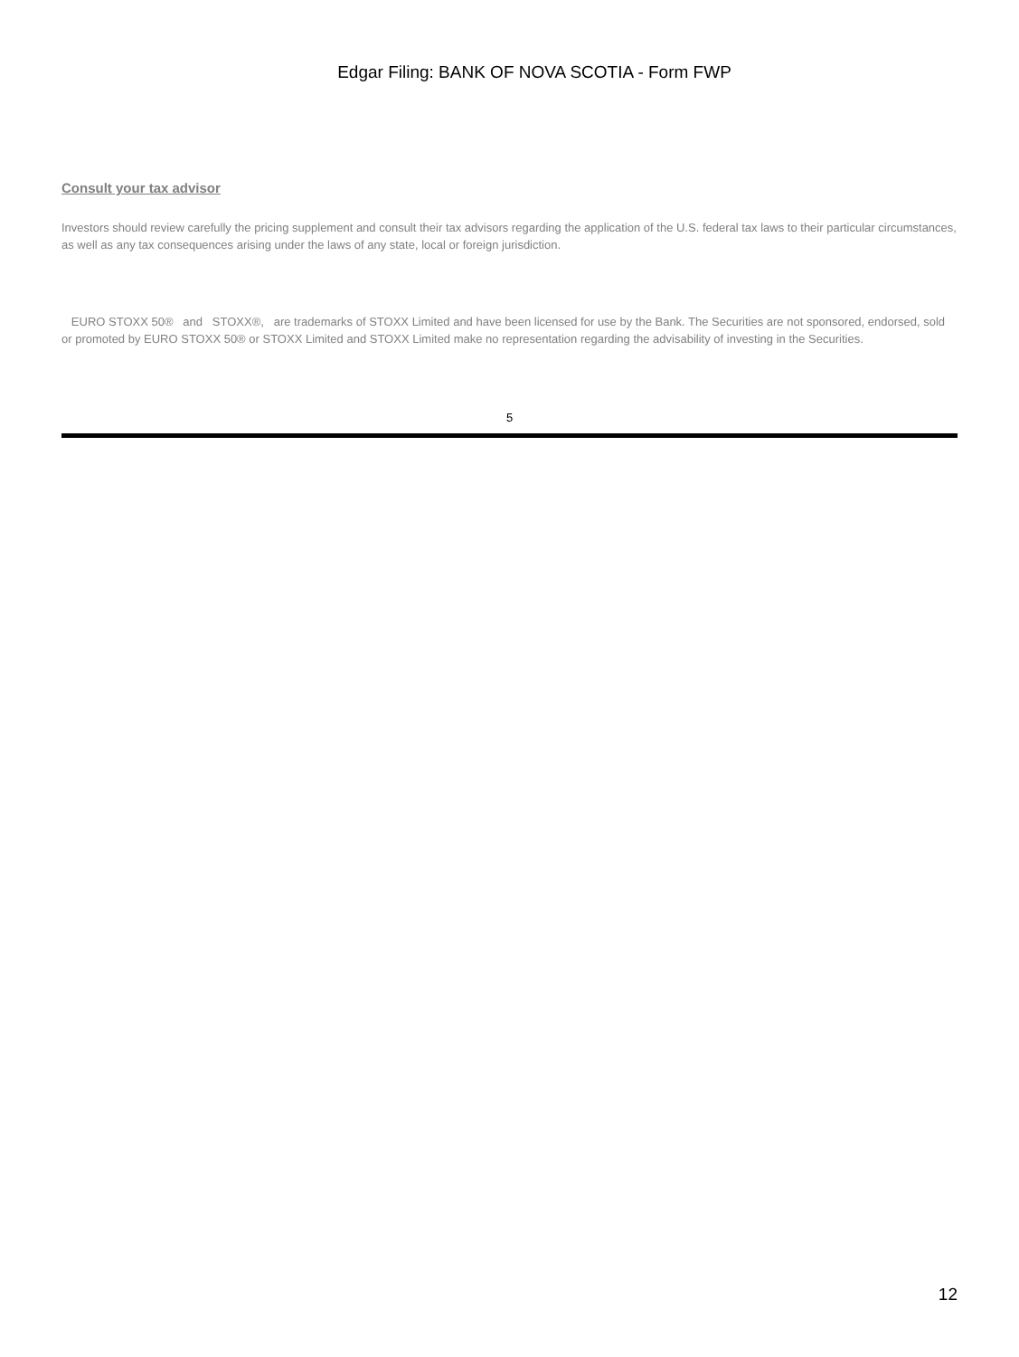Edgar Filing: BANK OF NOVA SCOTIA - Form FWP
Consult your tax advisor
Investors should review carefully the pricing supplement and consult their tax advisors regarding the application of the U.S. federal tax laws to their particular circumstances, as well as any tax consequences arising under the laws of any state, local or foreign jurisdiction.
EURO STOXX 50® and STOXX®, are trademarks of STOXX Limited and have been licensed for use by the Bank. The Securities are not sponsored, endorsed, sold or promoted by EURO STOXX 50® or STOXX Limited and STOXX Limited make no representation regarding the advisability of investing in the Securities.
5
12